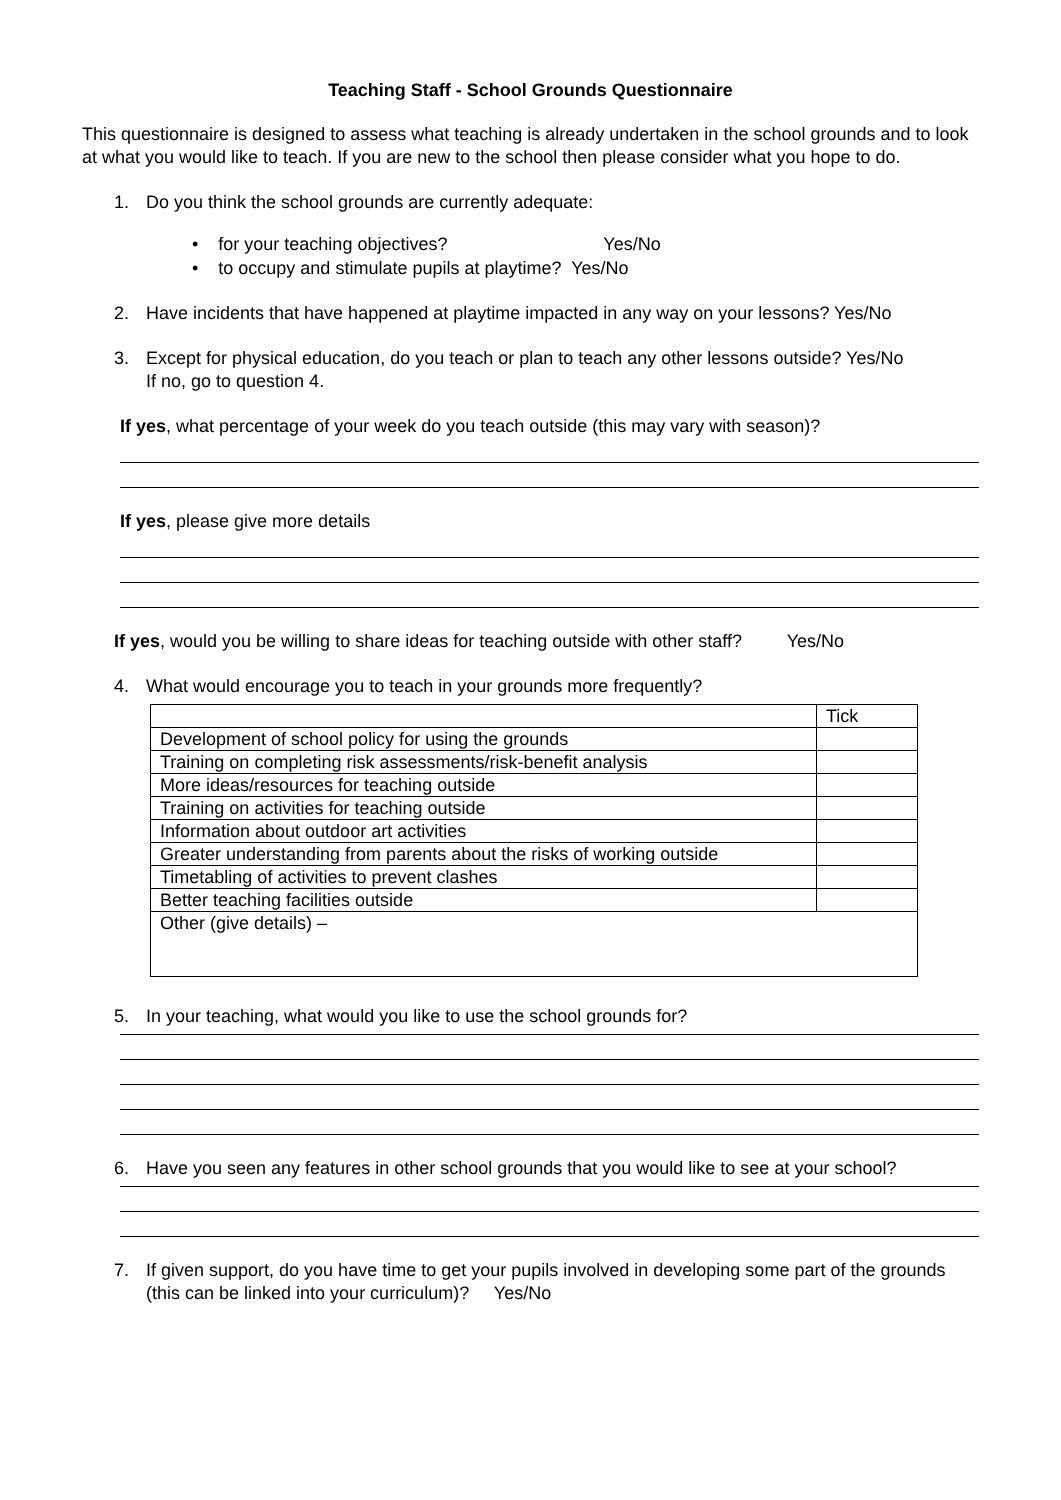Teaching Staff - School Grounds Questionnaire
This questionnaire is designed to assess what teaching is already undertaken in the school grounds and to look at what you would like to teach. If you are new to the school then please consider what you hope to do.
1. Do you think the school grounds are currently adequate:
• for your teaching objectives? Yes/No
• to occupy and stimulate pupils at playtime? Yes/No
2. Have incidents that have happened at playtime impacted in any way on your lessons? Yes/No
3. Except for physical education, do you teach or plan to teach any other lessons outside? Yes/No
If no, go to question 4.
If yes, what percentage of your week do you teach outside (this may vary with season)?
If yes, please give more details
If yes, would you be willing to share ideas for teaching outside with other staff? Yes/No
4. What would encourage you to teach in your grounds more frequently?
| | Tick |
| Development of school policy for using the grounds | |
| Training on completing risk assessments/risk-benefit analysis | |
| More ideas/resources for teaching outside | |
| Training on activities for teaching outside | |
| Information about outdoor art activities | |
| Greater understanding from parents about the risks of working outside | |
| Timetabling of activities to prevent clashes | |
| Better teaching facilities outside | |
| Other (give details) – | |
5. In your teaching, what would you like to use the school grounds for?
6. Have you seen any features in other school grounds that you would like to see at your school?
7. If given support, do you have time to get your pupils involved in developing some part of the grounds (this can be linked into your curriculum)? Yes/No